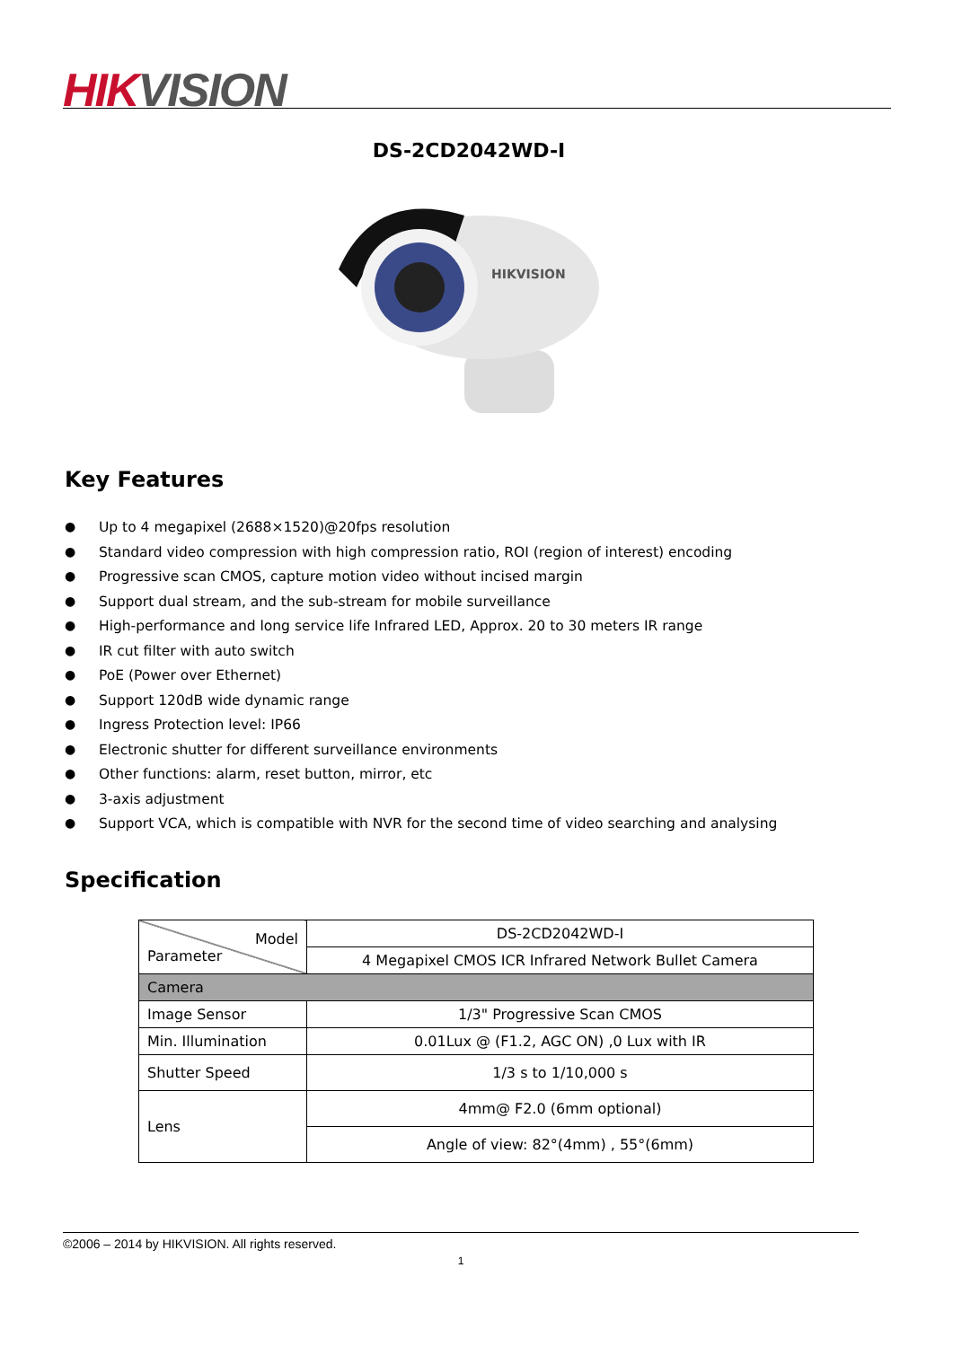HIK VISION
DS-2CD2042WD-I
HIKVISION
Key Features
● Up to 4 megapixel (2688×1520)@20fps resolution
● Standard video compression with high compression ratio, ROI (region of interest) encoding
● Progressive scan CMOS, capture motion video without incised margin
● Support dual stream, and the sub-stream for mobile surveillance
● High-performance and long service life Infrared LED, Approx. 20 to 30 meters IR range
● IR cut filter with auto switch
● PoE (Power over Ethernet)
● Support 120dB wide dynamic range
● Ingress Protection level: IP66
● Electronic shutter for different surveillance environments
● Other functions: alarm, reset button, mirror, etc
● 3-axis adjustment
● Support VCA, which is compatible with NVR for the second time of video searching and analysing
Specification
| Model Parameter | DS-2CD2042WD-I |
| | 4 Megapixel CMOS ICR Infrared Network Bullet Camera |
| Camera | |
| Image Sensor | 1/3" Progressive Scan CMOS |
| Min. Illumination | 0.01Lux @ (F1.2, AGC ON) ,0 Lux with IR |
| Shutter Speed | 1/3 s to 1/10,000 s |
| Lens | 4mm@ F2.0 (6mm optional) |
| | Angle of view: 82°(4mm) , 55°(6mm) |
©2006 – 2014 by HIKVISION. All rights reserved.
1